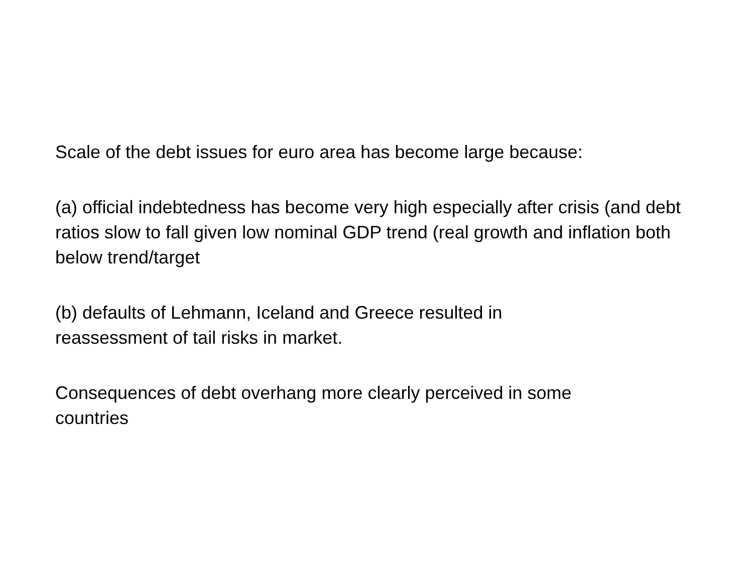Scale of the debt issues for euro area has become large because:
(a) official indebtedness has become very high especially after crisis (and debt ratios slow to fall given low nominal GDP trend (real growth and inflation both below trend/target
(b) defaults of Lehmann, Iceland and Greece resulted in
reassessment of tail risks in market.
Consequences of debt overhang more clearly perceived in some
countries